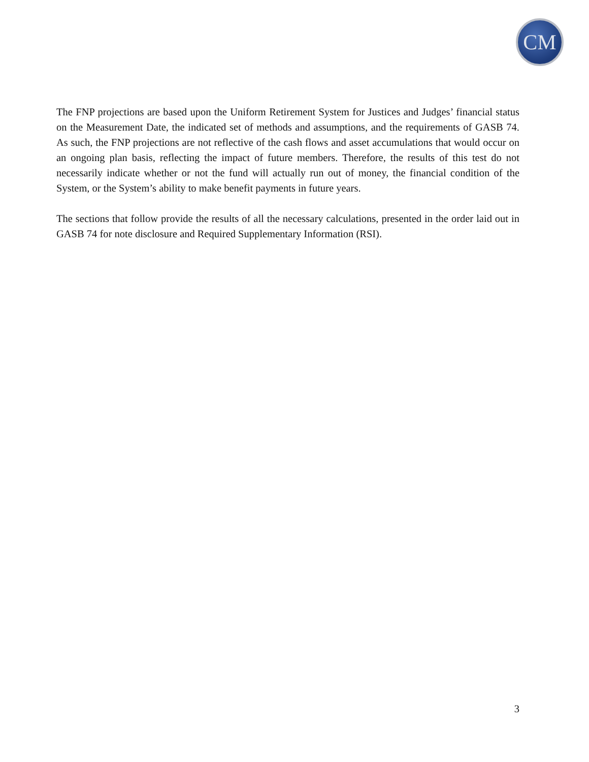CM
The FNP projections are based upon the Uniform Retirement System for Justices and Judges’ financial status on the Measurement Date, the indicated set of methods and assumptions, and the requirements of GASB 74. As such, the FNP projections are not reflective of the cash flows and asset accumulations that would occur on an ongoing plan basis, reflecting the impact of future members. Therefore, the results of this test do not necessarily indicate whether or not the fund will actually run out of money, the financial condition of the System, or the System’s ability to make benefit payments in future years.
The sections that follow provide the results of all the necessary calculations, presented in the order laid out in GASB 74 for note disclosure and Required Supplementary Information (RSI).
3